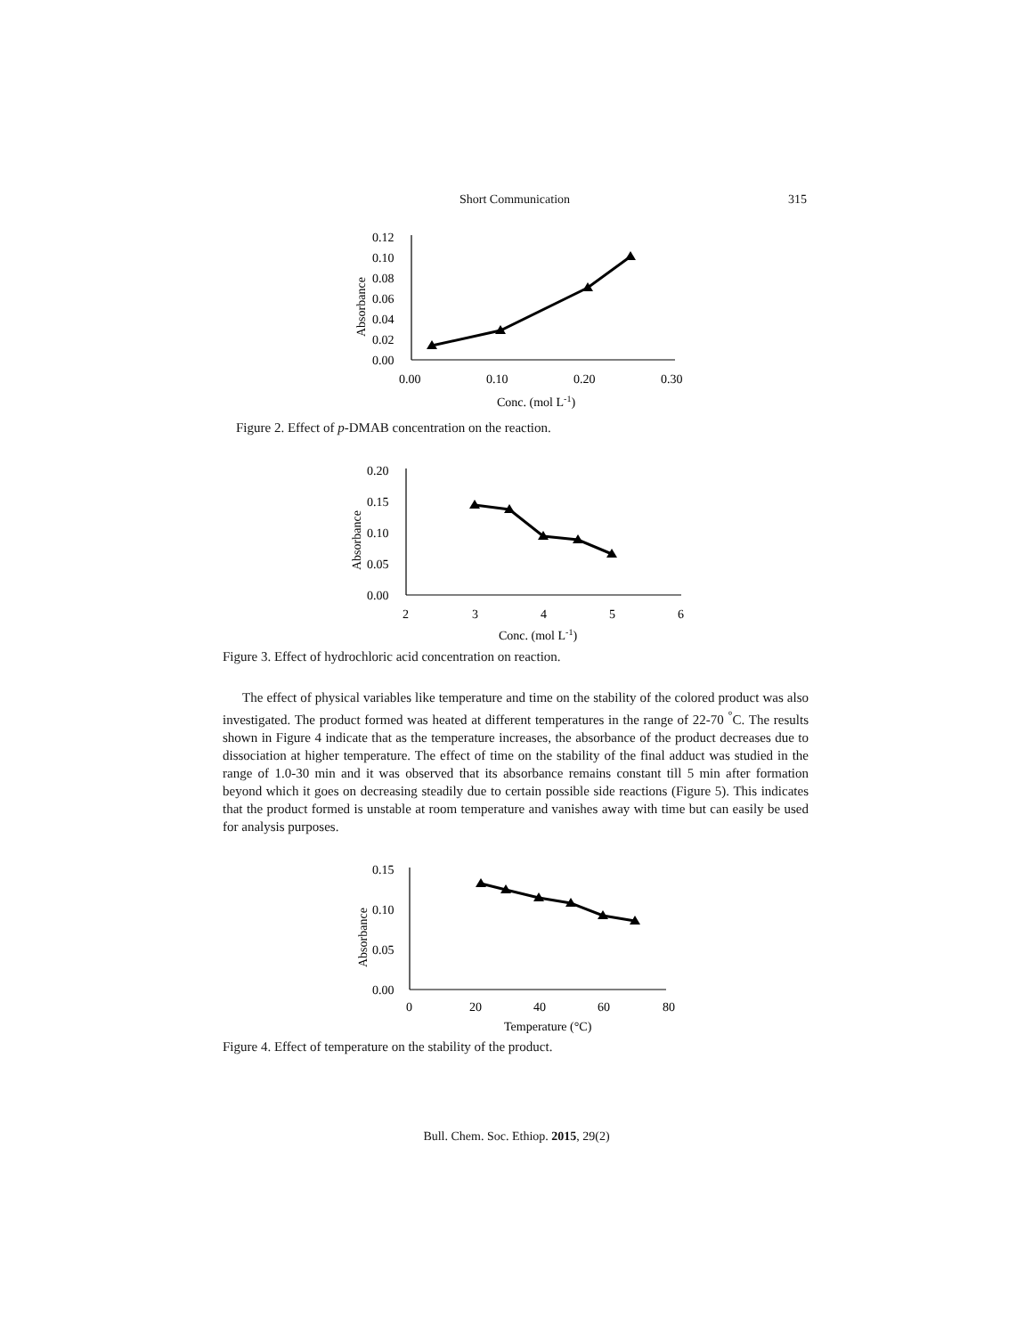Short Communication
315
0.12
0.10
0.08
0.06
0.04
0.02
0.00
0.00
0.10
0.20
0.30
Conc. (mol L-1)
Absorbance
Figure 2. Effect of p-DMAB concentration on the reaction.
0.20
0.15
0.10
0.05
0.00
2
3
4
5
6
Conc. (mol L-1)
Absorbance
Figure 3. Effect of hydrochloric acid concentration on reaction.
The effect of physical variables like temperature and time on the stability of the colored product was also investigated. The product formed was heated at different temperatures in the range of 22-70 <sup>°</sup>C. The results shown in Figure 4 indicate that as the temperature increases, the absorbance of the product decreases due to dissociation at higher temperature. The effect of time on the stability of the final adduct was studied in the range of 1.0-30 min and it was observed that its absorbance remains constant till 5 min after formation beyond which it goes on decreasing steadily due to certain possible side reactions (Figure 5). This indicates that the product formed is unstable at room temperature and vanishes away with time but can easily be used for analysis purposes.
0.15
0.10
0.05
0.00
0
20
40
60
80
Temperature (°C)
Absorbance
Figure 4. Effect of temperature on the stability of the product.
Bull. Chem. Soc. Ethiop. 2015, 29(2)